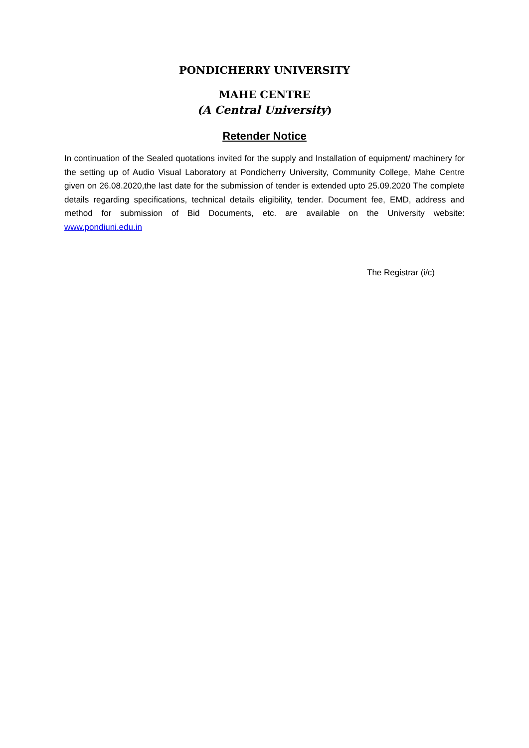PONDICHERRY UNIVERSITY
MAHE CENTRE
(A Central University)
Retender Notice
In continuation of the Sealed quotations invited for the supply and Installation of equipment/ machinery for the setting up of Audio Visual Laboratory at Pondicherry University, Community College, Mahe Centre given on 26.08.2020,the last date for the submission of tender is extended upto 25.09.2020 The complete details regarding specifications, technical details eligibility, tender. Document fee, EMD, address and method for submission of Bid Documents, etc. are available on the University website: www.pondiuni.edu.in
The Registrar (i/c)